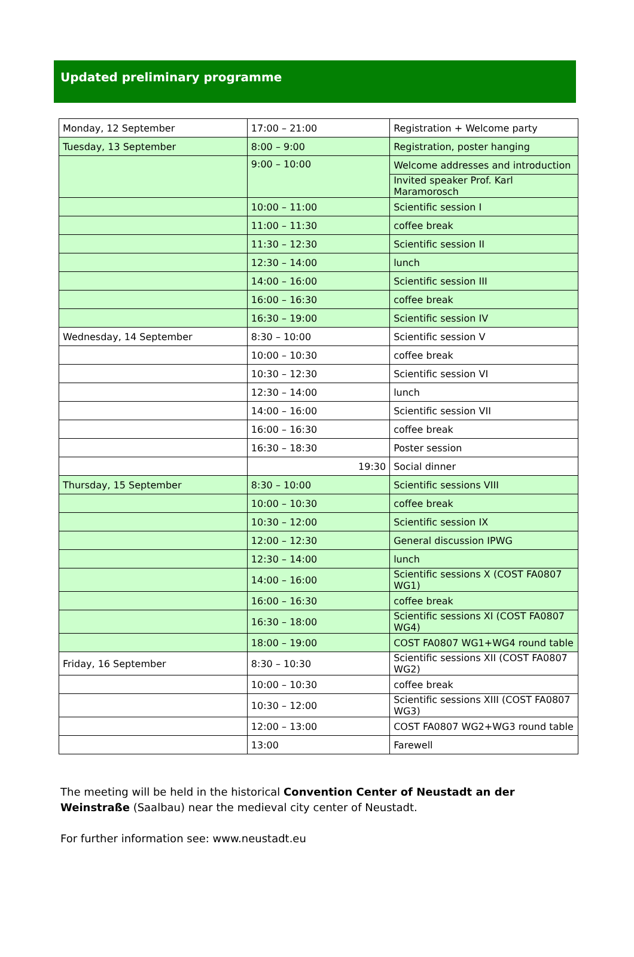Updated preliminary programme
| Monday, 12 September | 17:00 – 21:00 | Registration + Welcome party |
| Tuesday, 13 September | 8:00 – 9:00 | Registration, poster hanging |
| | 9:00 – 10:00 | Welcome addresses and introduction |
| | | Invited speaker Prof. Karl Maramorosch |
| | 10:00 – 11:00 | Scientific session I |
| | 11:00 – 11:30 | coffee break |
| | 11:30 – 12:30 | Scientific session II |
| | 12:30 – 14:00 | lunch |
| | 14:00 – 16:00 | Scientific session III |
| | 16:00 – 16:30 | coffee break |
| | 16:30 – 19:00 | Scientific session IV |
| Wednesday, 14 September | 8:30 – 10:00 | Scientific session V |
| | 10:00 – 10:30 | coffee break |
| | 10:30 – 12:30 | Scientific session VI |
| | 12:30 – 14:00 | lunch |
| | 14:00 – 16:00 | Scientific session VII |
| | 16:00 – 16:30 | coffee break |
| | 16:30 – 18:30 | Poster session |
| | 19:30 | Social dinner |
| Thursday, 15 September | 8:30 – 10:00 | Scientific sessions VIII |
| | 10:00 – 10:30 | coffee break |
| | 10:30 – 12:00 | Scientific session IX |
| | 12:00 – 12:30 | General discussion IPWG |
| | 12:30 – 14:00 | lunch |
| | 14:00 – 16:00 | Scientific sessions X (COST FA0807 WG1) |
| | 16:00 – 16:30 | coffee break |
| | 16:30 – 18:00 | Scientific sessions XI (COST FA0807 WG4) |
| | 18:00 – 19:00 | COST FA0807 WG1+WG4 round table |
| Friday, 16 September | 8:30 – 10:30 | Scientific sessions XII (COST FA0807 WG2) |
| | 10:00 – 10:30 | coffee break |
| | 10:30 – 12:00 | Scientific sessions XIII (COST FA0807 WG3) |
| | 12:00 – 13:00 | COST FA0807 WG2+WG3 round table |
| | 13:00 | Farewell |
The meeting will be held in the historical Convention Center of Neustadt an der Weinstraße (Saalbau) near the medieval city center of Neustadt.
For further information see: www.neustadt.eu